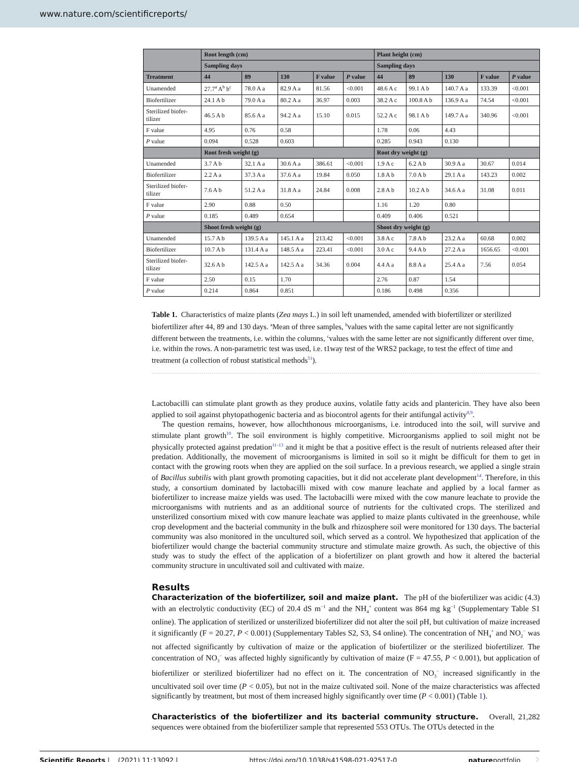www.nature.com/scientificreports/
| | Root length (cm) | | | | | Plant height (cm) | | | | |
| --- | --- | --- | --- | --- | --- | --- | --- | --- | --- | --- |
| | Sampling days | | | | | Sampling days | | | | |
| Treatment | 44 | 89 | 130 | F value | P value | 44 | 89 | 130 | F value | P value |
| Unamended | 27.7<sup>a</sup> A<sup>b</sup> b<sup>c</sup> | 78.0 A a | 82.9 A a | 81.56 | <0.001 | 48.6 A c | 99.1 A b | 140.7 A a | 133.39 | <0.001 |
| Biofertilizer | 24.1 A b | 79.0 A a | 80.2 A a | 36.97 | 0.003 | 38.2 A c | 100.8 A b | 136.9 A a | 74.54 | <0.001 |
| Sterilized biofer- tilizer | 46.5 A b | 85.6 A a | 94.2 A a | 15.10 | 0.015 | 52.2 A c | 98.1 A b | 149.7 A a | 340.96 | <0.001 |
| F value | 4.95 | 0.76 | 0.58 | | | 1.78 | 0.06 | 4.43 | | |
| P value | 0.094 | 0.528 | 0.603 | | | 0.285 | 0.943 | 0.130 | | |
| | Root fresh weight (g) | | | | | Root dry weight (g) | | | | |
| Unamended | 3.7 A b | 32.1 A a | 30.6 A a | 386.61 | <0.001 | 1.9 A c | 6.2 A b | 30.9 A a | 30.67 | 0.014 |
| Biofertilizer | 2.2 A a | 37.3 A a | 37.6 A a | 19.84 | 0.050 | 1.8 A b | 7.0 A b | 29.1 A a | 143.23 | 0.002 |
| Sterilized biofer- tilizer | 7.6 A b | 51.2 A a | 31.8 A a | 24.84 | 0.008 | 2.8 A b | 10.2 A b | 34.6 A a | 31.08 | 0.011 |
| F value | 2.90 | 0.88 | 0.50 | | | 1.16 | 1.20 | 0.80 | | |
| P value | 0.185 | 0.489 | 0.654 | | | 0.409 | 0.406 | 0.521 | | |
| | Shoot fresh weight (g) | | | | | Shoot dry weight (g) | | | | |
| Unamended | 15.7 A b | 139.5 A a | 145.1 A a | 213.42 | <0.001 | 3.8 A c | 7.8 A b | 23.2 A a | 60.68 | 0.002 |
| Biofertilizer | 10.7 A b | 131.4 A a | 148.5 A a | 223.41 | <0.001 | 3.0 A c | 9.4 A b | 27.2 A a | 1656.65 | <0.001 |
| Sterilized biofer- tilizer | 32.6 A b | 142.5 A a | 142.5 A a | 34.36 | 0.004 | 4.4 A a | 8.8 A a | 25.4 A a | 7.56 | 0.054 |
| F value | 2.50 | 0.15 | 1.70 | | | 2.76 | 0.87 | 1.54 | | |
| P value | 0.214 | 0.864 | 0.851 | | | 0.186 | 0.498 | 0.356 | | |
Table 1. Characteristics of maize plants (Zea mays L.) in soil left unamended, amended with biofertilizer or sterilized biofertilizer after 44, 89 and 130 days. <sup>a</sup>Mean of three samples, <sup>b</sup>values with the same capital letter are not significantly different between the treatments, i.e. within the columns, <sup>c</sup>values with the same letter are not significantly different over time, i.e. within the rows. A non-parametric test was used, i.e. t1way test of the WRS2 package, to test the effect of time and treatment (a collection of robust statistical methods<sup>51</sup>).
Lactobacilli can stimulate plant growth as they produce auxins, volatile fatty acids and plantericin. They have also been applied to soil against phytopathogenic bacteria and as biocontrol agents for their antifungal activity<sup>8,9</sup>.
The question remains, however, how allochthonous microorganisms, i.e. introduced into the soil, will survive and stimulate plant growth<sup>10</sup>. The soil environment is highly competitive. Microorganisms applied to soil might not be physically protected against predation<sup>11–13</sup> and it might be that a positive effect is the result of nutrients released after their predation. Additionally, the movement of microorganisms is limited in soil so it might be difficult for them to get in contact with the growing roots when they are applied on the soil surface. In a previous research, we applied a single strain of Bacillus subtilis with plant growth promoting capacities, but it did not accelerate plant development<sup>14</sup>. Therefore, in this study, a consortium dominated by lactobacilli mixed with cow manure leachate and applied by a local farmer as biofertilizer to increase maize yields was used. The lactobacilli were mixed with the cow manure leachate to provide the microorganisms with nutrients and as an additional source of nutrients for the cultivated crops. The sterilized and unsterilized consortium mixed with cow manure leachate was applied to maize plants cultivated in the greenhouse, while crop development and the bacterial community in the bulk and rhizosphere soil were monitored for 130 days. The bacterial community was also monitored in the uncultured soil, which served as a control. We hypothesized that application of the biofertilizer would change the bacterial community structure and stimulate maize growth. As such, the objective of this study was to study the effect of the application of a biofertilizer on plant growth and how it altered the bacterial community structure in uncultivated soil and cultivated with maize.
Results
Characterization of the biofertilizer, soil and maize plant.
The pH of the biofertilizer was acidic (4.3) with an electrolytic conductivity (EC) of 20.4 dS m<sup>−1</sup> and the NH<sub>4</sub><sup>+</sup> content was 864 mg kg<sup>−1</sup> (Supplementary Table S1 online). The application of sterilized or unsterilized biofertilizer did not alter the soil pH, but cultivation of maize increased it significantly (F = 20.27, P < 0.001) (Supplementary Tables S2, S3, S4 online). The concentration of NH<sub>4</sub><sup>+</sup> and NO<sub>2</sub><sup>−</sup> was not affected significantly by cultivation of maize or the application of biofertilizer or the sterilized biofertilizer. The concentration of NO<sub>3</sub><sup>−</sup> was affected highly significantly by cultivation of maize (F = 47.55, P < 0.001), but application of biofertilizer or sterilized biofertilizer had no effect on it. The concentration of NO<sub>3</sub><sup>−</sup> increased significantly in the uncultivated soil over time (P < 0.05), but not in the maize cultivated soil. None of the maize characteristics was affected significantly by treatment, but most of them increased highly significantly over time (P < 0.001) (Table 1).
Characteristics of the biofertilizer and its bacterial community structure.
Overall, 21,282 sequences were obtained from the biofertilizer sample that represented 553 OTUs. The OTUs detected in the
Scientific Reports | (2021) 11:13092 | https://doi.org/10.1038/s41598-021-92517-0 natureportfolio 2